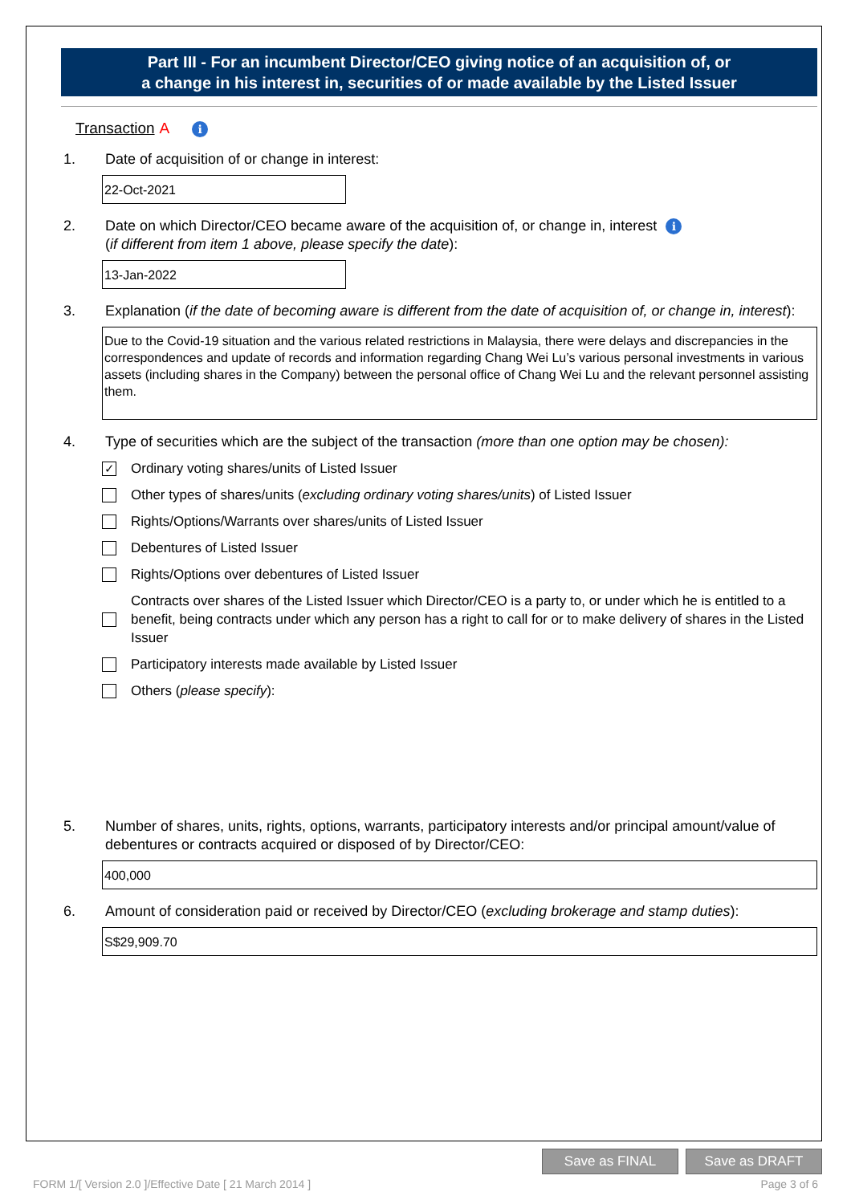Part III - For an incumbent Director/CEO giving notice of an acquisition of, or
a change in his interest in, securities of or made available by the Listed Issuer
Transaction A i
1. Date of acquisition of or change in interest:
22-Oct-2021
2. Date on which Director/CEO became aware of the acquisition of, or change in, interest i
(if different from item 1 above, please specify the date):
13-Jan-2022
3. Explanation (if the date of becoming aware is different from the date of acquisition of, or change in, interest):
Due to the Covid-19 situation and the various related restrictions in Malaysia, there were delays and discrepancies in the correspondences and update of records and information regarding Chang Wei Lu’s various personal investments in various assets (including shares in the Company) between the personal office of Chang Wei Lu and the relevant personnel assisting them.
4. Type of securities which are the subject of the transaction (more than one option may be chosen):
✓
Ordinary voting shares/units of Listed Issuer
Other types of shares/units (excluding ordinary voting shares/units) of Listed Issuer
Rights/Options/Warrants over shares/units of Listed Issuer
Debentures of Listed Issuer
Rights/Options over debentures of Listed Issuer
Contracts over shares of the Listed Issuer which Director/CEO is a party to, or under which he is entitled to a benefit, being contracts under which any person has a right to call for or to make delivery of shares in the Listed Issuer
Participatory interests made available by Listed Issuer
Others (please specify):
5. Number of shares, units, rights, options, warrants, participatory interests and/or principal amount/value of debentures or contracts acquired or disposed of by Director/CEO:
400,000
6. Amount of consideration paid or received by Director/CEO (excluding brokerage and stamp duties):
S$29,909.70
Save as FINAL Save as DRAFT
FORM 1/[ Version 2.0 ]/Effective Date [ 21 March 2014 ] Page 3 of 6